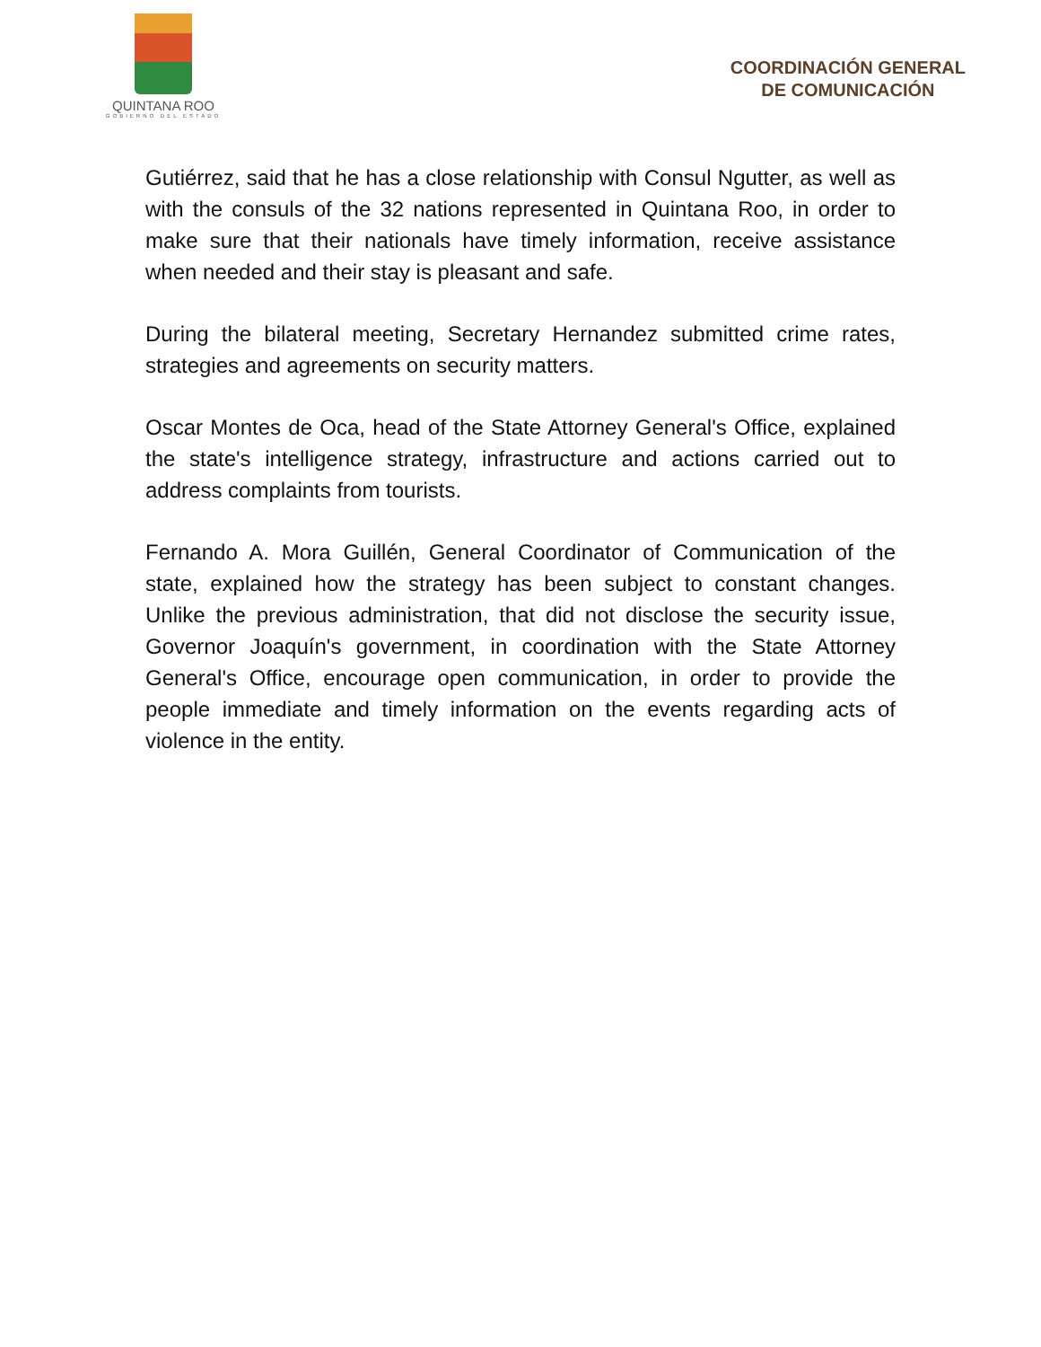QUINTANA ROO
GOBIERNO DEL ESTADO
COORDINACIÓN GENERAL
DE COMUNICACIÓN
Gutiérrez, said that he has a close relationship with Consul Ngutter, as well as with the consuls of the 32 nations represented in Quintana Roo, in order to make sure that their nationals have timely information, receive assistance when needed and their stay is pleasant and safe.
During the bilateral meeting, Secretary Hernandez submitted crime rates, strategies and agreements on security matters.
Oscar Montes de Oca, head of the State Attorney General's Office, explained the state's intelligence strategy, infrastructure and actions carried out to address complaints from tourists.
Fernando A. Mora Guillén, General Coordinator of Communication of the state, explained how the strategy has been subject to constant changes. Unlike the previous administration, that did not disclose the security issue, Governor Joaquín's government, in coordination with the State Attorney General's Office, encourage open communication, in order to provide the people immediate and timely information on the events regarding acts of violence in the entity.